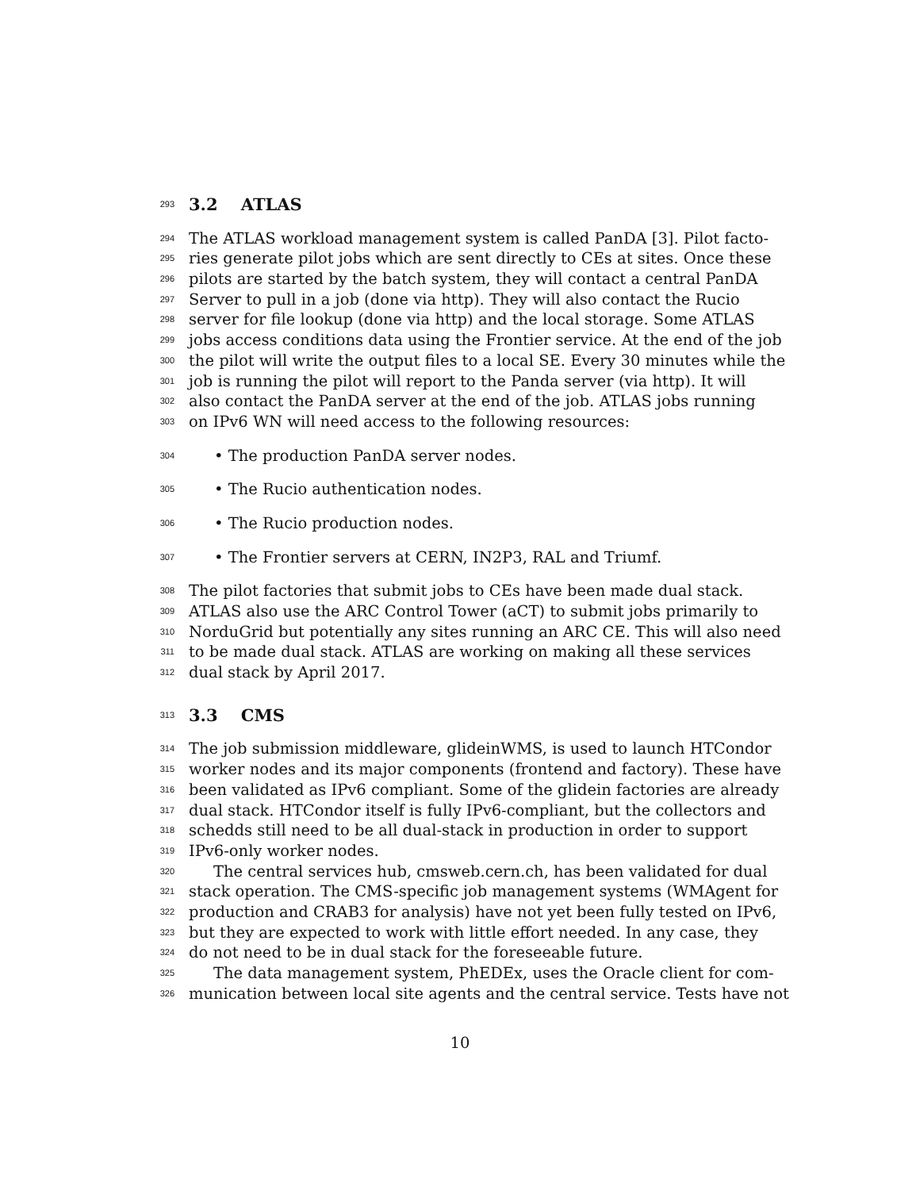293 3.2 ATLAS
294 The ATLAS workload management system is called PanDA [3]. Pilot facto-
295 ries generate pilot jobs which are sent directly to CEs at sites. Once these
296 pilots are started by the batch system, they will contact a central PanDA
297 Server to pull in a job (done via http). They will also contact the Rucio
298 server for file lookup (done via http) and the local storage. Some ATLAS
299 jobs access conditions data using the Frontier service. At the end of the job
300 the pilot will write the output files to a local SE. Every 30 minutes while the
301 job is running the pilot will report to the Panda server (via http). It will
302 also contact the PanDA server at the end of the job. ATLAS jobs running
303 on IPv6 WN will need access to the following resources:
304 • The production PanDA server nodes.
305 • The Rucio authentication nodes.
306 • The Rucio production nodes.
307 • The Frontier servers at CERN, IN2P3, RAL and Triumf.
308 The pilot factories that submit jobs to CEs have been made dual stack.
309 ATLAS also use the ARC Control Tower (aCT) to submit jobs primarily to
310 NorduGrid but potentially any sites running an ARC CE. This will also need
311 to be made dual stack. ATLAS are working on making all these services
312 dual stack by April 2017.
313 3.3 CMS
314 The job submission middleware, glideinWMS, is used to launch HTCondor
315 worker nodes and its major components (frontend and factory). These have
316 been validated as IPv6 compliant. Some of the glidein factories are already
317 dual stack. HTCondor itself is fully IPv6-compliant, but the collectors and
318 schedds still need to be all dual-stack in production in order to support
319 IPv6-only worker nodes.
320 The central services hub, cmsweb.cern.ch, has been validated for dual
321 stack operation. The CMS-specific job management systems (WMAgent for
322 production and CRAB3 for analysis) have not yet been fully tested on IPv6,
323 but they are expected to work with little effort needed. In any case, they
324 do not need to be in dual stack for the foreseeable future.
325 The data management system, PhEDEx, uses the Oracle client for com-
326 munication between local site agents and the central service. Tests have not
10